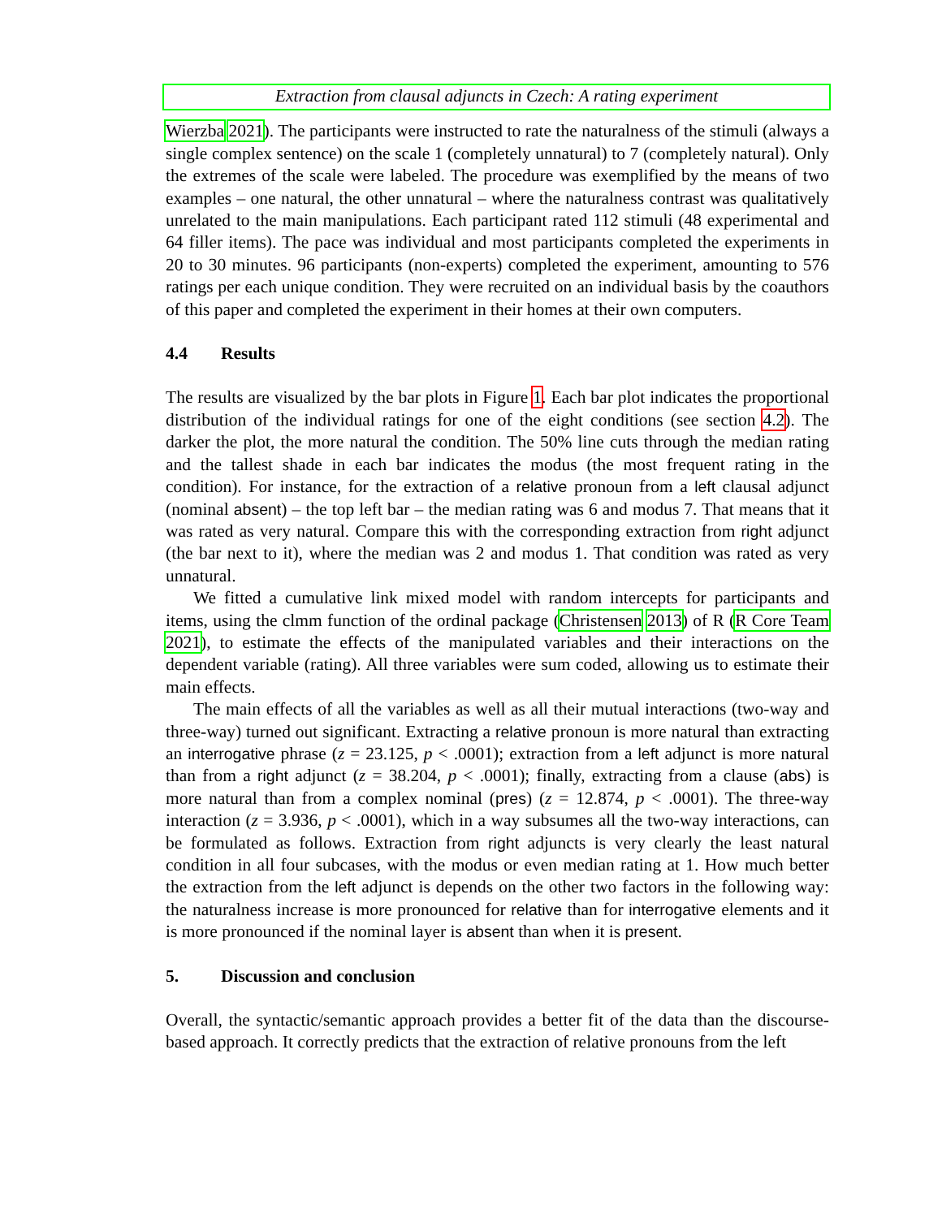Extraction from clausal adjuncts in Czech: A rating experiment
Wierzba 2021). The participants were instructed to rate the naturalness of the stimuli (always a single complex sentence) on the scale 1 (completely unnatural) to 7 (completely natural). Only the extremes of the scale were labeled. The procedure was exemplified by the means of two examples – one natural, the other unnatural – where the naturalness contrast was qualitatively unrelated to the main manipulations. Each participant rated 112 stimuli (48 experimental and 64 filler items). The pace was individual and most participants completed the experiments in 20 to 30 minutes. 96 participants (non-experts) completed the experiment, amounting to 576 ratings per each unique condition. They were recruited on an individual basis by the coauthors of this paper and completed the experiment in their homes at their own computers.
4.4 Results
The results are visualized by the bar plots in Figure 1. Each bar plot indicates the proportional distribution of the individual ratings for one of the eight conditions (see section 4.2). The darker the plot, the more natural the condition. The 50% line cuts through the median rating and the tallest shade in each bar indicates the modus (the most frequent rating in the condition). For instance, for the extraction of a relative pronoun from a left clausal adjunct (nominal absent) – the top left bar – the median rating was 6 and modus 7. That means that it was rated as very natural. Compare this with the corresponding extraction from right adjunct (the bar next to it), where the median was 2 and modus 1. That condition was rated as very unnatural.
We fitted a cumulative link mixed model with random intercepts for participants and items, using the clmm function of the ordinal package (Christensen 2013) of R (R Core Team 2021), to estimate the effects of the manipulated variables and their interactions on the dependent variable (rating). All three variables were sum coded, allowing us to estimate their main effects.
The main effects of all the variables as well as all their mutual interactions (two-way and three-way) turned out significant. Extracting a relative pronoun is more natural than extracting an interrogative phrase (z = 23.125, p < .0001); extraction from a left adjunct is more natural than from a right adjunct (z = 38.204, p < .0001); finally, extracting from a clause (abs) is more natural than from a complex nominal (pres) (z = 12.874, p < .0001). The three-way interaction (z = 3.936, p < .0001), which in a way subsumes all the two-way interactions, can be formulated as follows. Extraction from right adjuncts is very clearly the least natural condition in all four subcases, with the modus or even median rating at 1. How much better the extraction from the left adjunct is depends on the other two factors in the following way: the naturalness increase is more pronounced for relative than for interrogative elements and it is more pronounced if the nominal layer is absent than when it is present.
5. Discussion and conclusion
Overall, the syntactic/semantic approach provides a better fit of the data than the discourse-based approach. It correctly predicts that the extraction of relative pronouns from the left